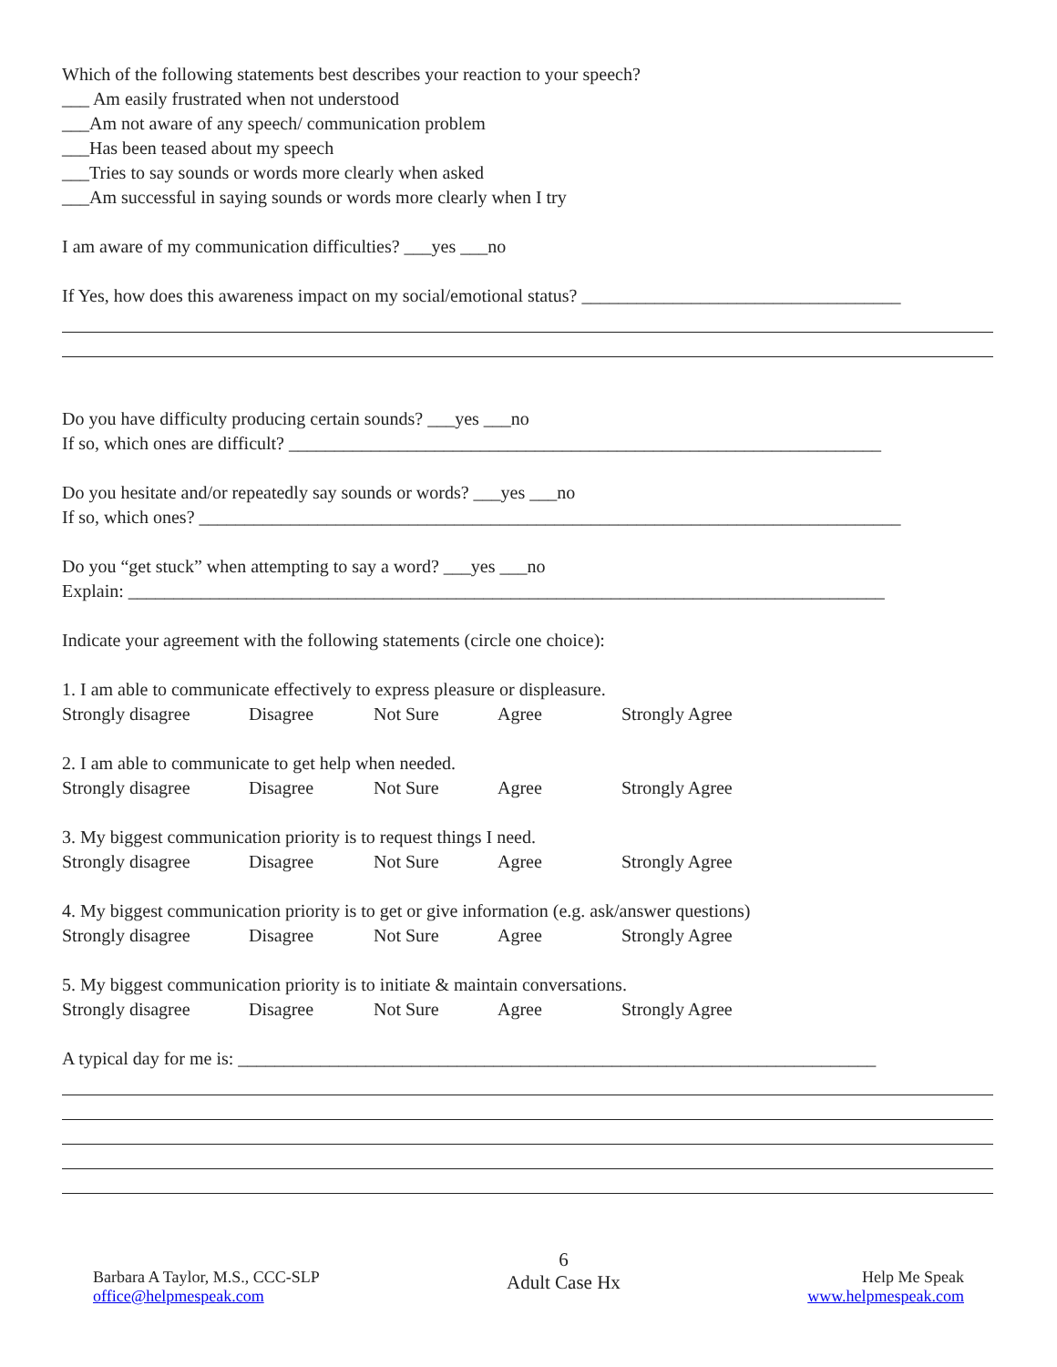Which of the following statements best describes your reaction to your speech?
___ Am easily frustrated when not understood
___Am not aware of any speech/ communication problem
___Has been teased about my speech
___Tries to say sounds or words more clearly when asked
___Am successful in saying sounds or words more clearly when I try
I am aware of my communication difficulties? ___yes ___no
If Yes, how does this awareness impact on my social/emotional status? ___________________________________
Do you have difficulty producing certain sounds? ___yes ___no
If so, which ones are difficult? _________________________________________________________________
Do you hesitate and/or repeatedly say sounds or words? ___yes ___no
If so, which ones? _____________________________________________________________________________
Do you “get stuck” when attempting to say a word? ___yes ___no
Explain: ___________________________________________________________________________________
Indicate your agreement with the following statements (circle one choice):
1. I am able to communicate effectively to express pleasure or displeasure.
Strongly disagree Disagree Not Sure Agree Strongly Agree
2. I am able to communicate to get help when needed.
Strongly disagree Disagree Not Sure Agree Strongly Agree
3. My biggest communication priority is to request things I need.
Strongly disagree Disagree Not Sure Agree Strongly Agree
4. My biggest communication priority is to get or give information (e.g. ask/answer questions)
Strongly disagree Disagree Not Sure Agree Strongly Agree
5. My biggest communication priority is to initiate & maintain conversations.
Strongly disagree Disagree Not Sure Agree Strongly Agree
A typical day for me is: ______________________________________________________________________
Barbara A Taylor, M.S., CCC-SLP
office@helpmespeak.com
6
Adult Case Hx
Help Me Speak
www.helpmespeak.com